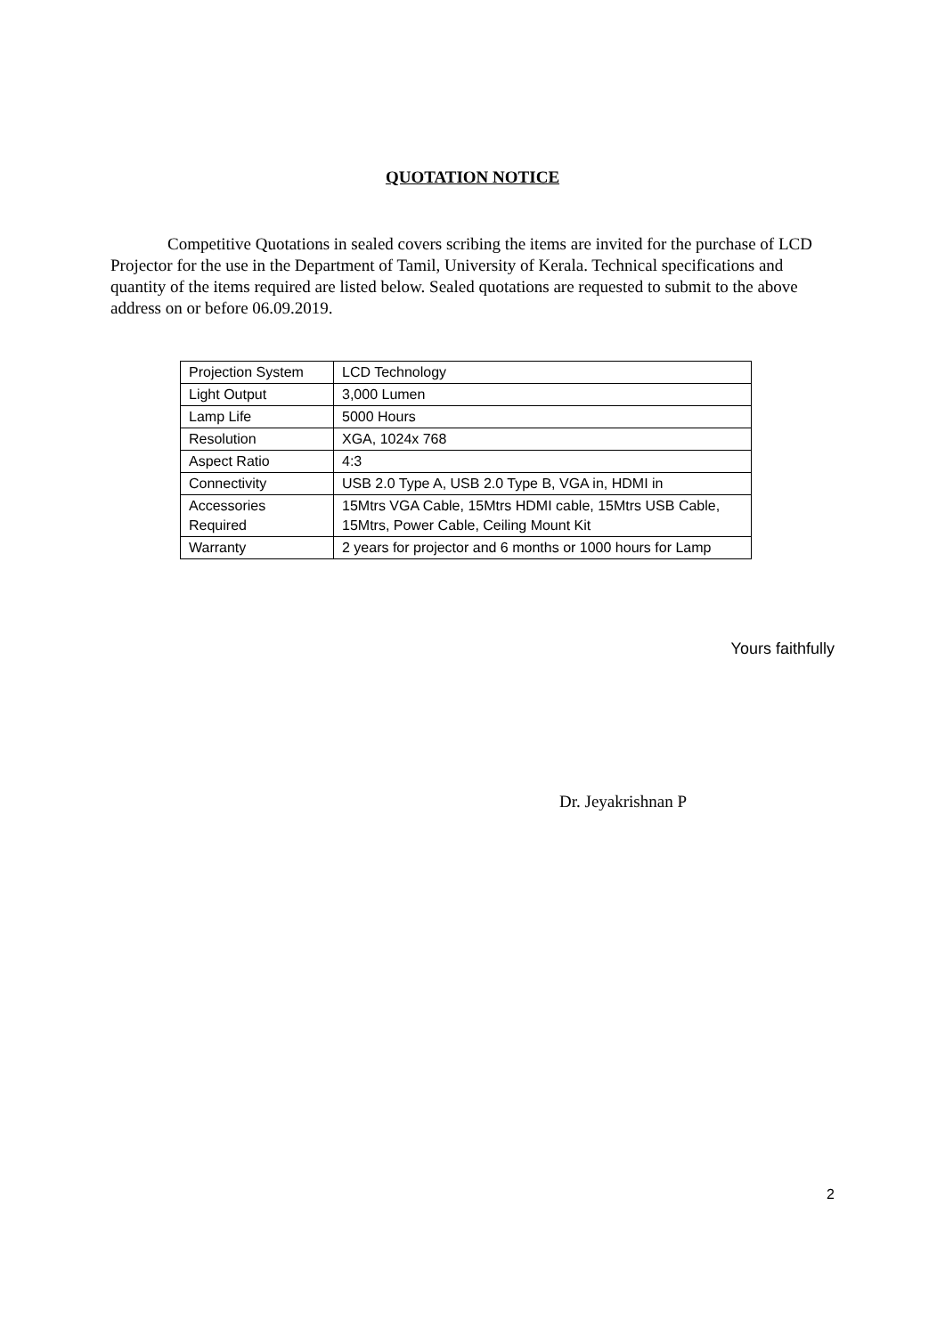QUOTATION NOTICE
Competitive Quotations in sealed covers scribing the items are invited for the purchase of LCD Projector for the use in the Department of Tamil, University of Kerala. Technical specifications and quantity of the items required are listed below. Sealed quotations are requested to submit to the above address on or before 06.09.2019.
| Projection System | LCD Technology |
| Light Output | 3,000 Lumen |
| Lamp Life | 5000 Hours |
| Resolution | XGA, 1024x 768 |
| Aspect Ratio | 4:3 |
| Connectivity | USB 2.0 Type A, USB 2.0 Type B, VGA in, HDMI in |
| Accessories Required | 15Mtrs VGA Cable, 15Mtrs HDMI cable, 15Mtrs USB Cable, 15Mtrs, Power Cable, Ceiling Mount Kit |
| Warranty | 2 years for projector and 6 months or 1000 hours for Lamp |
Yours faithfully
Dr. Jeyakrishnan P
2